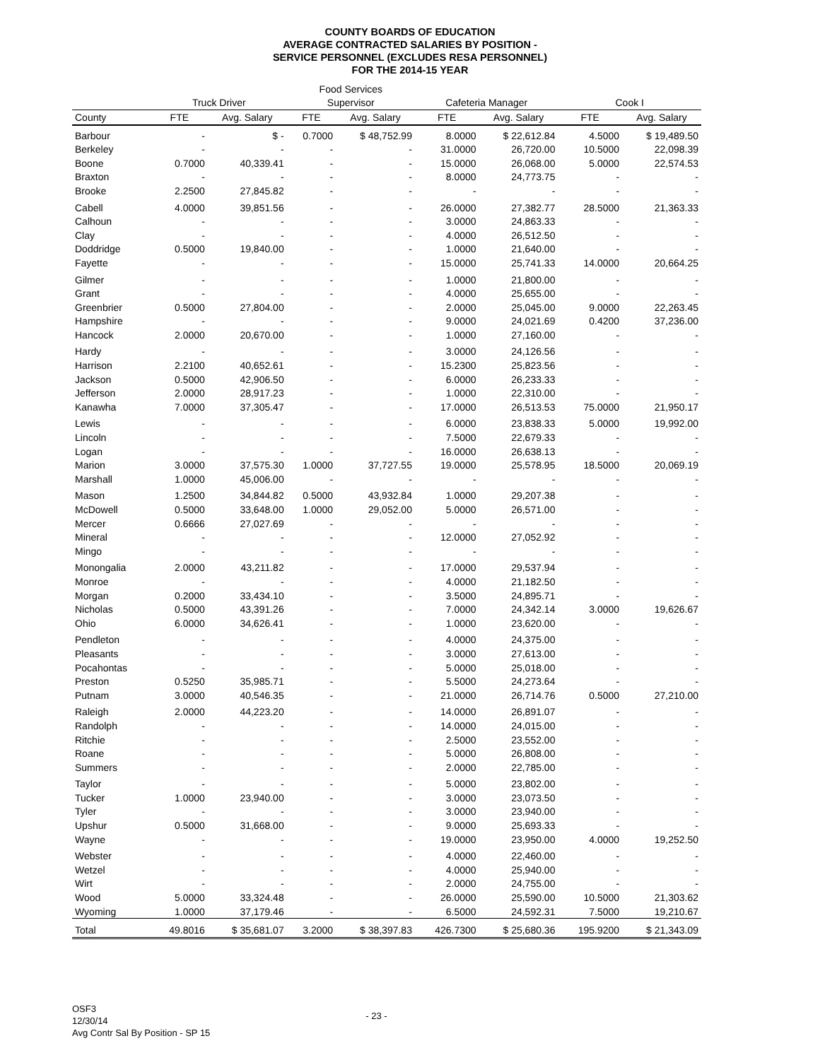COUNTY BOARDS OF EDUCATION
AVERAGE CONTRACTED SALARIES BY POSITION -
SERVICE PERSONNEL (EXCLUDES RESA PERSONNEL)
FOR THE 2014-15 YEAR
| | | | Food Services | | | | | |
| --- | --- | --- | --- | --- | --- | --- | --- | --- |
| | Truck Driver | | Supervisor | | Cafeteria Manager | | Cook I | |
| County | FTE | Avg. Salary | FTE | Avg. Salary | FTE | Avg. Salary | FTE | Avg. Salary |
| Barbour | - | $ - | 0.7000 | $ 48,752.99 | 8.0000 | $ 22,612.84 | 4.5000 | $ 19,489.50 |
| Berkeley | - | - | - | - | 31.0000 | 26,720.00 | 10.5000 | 22,098.39 |
| Boone | 0.7000 | 40,339.41 | - | - | 15.0000 | 26,068.00 | 5.0000 | 22,574.53 |
| Braxton | - | - | - | - | 8.0000 | 24,773.75 | - | - |
| Brooke | 2.2500 | 27,845.82 | - | - | - | - | - | - |
| Cabell | 4.0000 | 39,851.56 | - | - | 26.0000 | 27,382.77 | 28.5000 | 21,363.33 |
| Calhoun | - | - | - | - | 3.0000 | 24,863.33 | - | - |
| Clay | - | - | - | - | 4.0000 | 26,512.50 | - | - |
| Doddridge | 0.5000 | 19,840.00 | - | - | 1.0000 | 21,640.00 | - | - |
| Fayette | - | - | - | - | 15.0000 | 25,741.33 | 14.0000 | 20,664.25 |
| Gilmer | - | - | - | - | 1.0000 | 21,800.00 | - | - |
| Grant | - | - | - | - | 4.0000 | 25,655.00 | - | - |
| Greenbrier | 0.5000 | 27,804.00 | - | - | 2.0000 | 25,045.00 | 9.0000 | 22,263.45 |
| Hampshire | - | - | - | - | 9.0000 | 24,021.69 | 0.4200 | 37,236.00 |
| Hancock | 2.0000 | 20,670.00 | - | - | 1.0000 | 27,160.00 | - | - |
| Hardy | - | - | - | - | 3.0000 | 24,126.56 | - | - |
| Harrison | 2.2100 | 40,652.61 | - | - | 15.2300 | 25,823.56 | - | - |
| Jackson | 0.5000 | 42,906.50 | - | - | 6.0000 | 26,233.33 | - | - |
| Jefferson | 2.0000 | 28,917.23 | - | - | 1.0000 | 22,310.00 | - | - |
| Kanawha | 7.0000 | 37,305.47 | - | - | 17.0000 | 26,513.53 | 75.0000 | 21,950.17 |
| Lewis | - | - | - | - | 6.0000 | 23,838.33 | 5.0000 | 19,992.00 |
| Lincoln | - | - | - | - | 7.5000 | 22,679.33 | - | - |
| Logan | - | - | - | - | 16.0000 | 26,638.13 | - | - |
| Marion | 3.0000 | 37,575.30 | 1.0000 | 37,727.55 | 19.0000 | 25,578.95 | 18.5000 | 20,069.19 |
| Marshall | 1.0000 | 45,006.00 | - | - | - | - | - | - |
| Mason | 1.2500 | 34,844.82 | 0.5000 | 43,932.84 | 1.0000 | 29,207.38 | - | - |
| McDowell | 0.5000 | 33,648.00 | 1.0000 | 29,052.00 | 5.0000 | 26,571.00 | - | - |
| Mercer | 0.6666 | 27,027.69 | - | - | - | - | - | - |
| Mineral | - | - | - | - | 12.0000 | 27,052.92 | - | - |
| Mingo | - | - | - | - | - | - | - | - |
| Monongalia | 2.0000 | 43,211.82 | - | - | 17.0000 | 29,537.94 | - | - |
| Monroe | - | - | - | - | 4.0000 | 21,182.50 | - | - |
| Morgan | 0.2000 | 33,434.10 | - | - | 3.5000 | 24,895.71 | - | - |
| Nicholas | 0.5000 | 43,391.26 | - | - | 7.0000 | 24,342.14 | 3.0000 | 19,626.67 |
| Ohio | 6.0000 | 34,626.41 | - | - | 1.0000 | 23,620.00 | - | - |
| Pendleton | - | - | - | - | 4.0000 | 24,375.00 | - | - |
| Pleasants | - | - | - | - | 3.0000 | 27,613.00 | - | - |
| Pocahontas | - | - | - | - | 5.0000 | 25,018.00 | - | - |
| Preston | 0.5250 | 35,985.71 | - | - | 5.5000 | 24,273.64 | - | - |
| Putnam | 3.0000 | 40,546.35 | - | - | 21.0000 | 26,714.76 | 0.5000 | 27,210.00 |
| Raleigh | 2.0000 | 44,223.20 | - | - | 14.0000 | 26,891.07 | - | - |
| Randolph | - | - | - | - | 14.0000 | 24,015.00 | - | - |
| Ritchie | - | - | - | - | 2.5000 | 23,552.00 | - | - |
| Roane | - | - | - | - | 5.0000 | 26,808.00 | - | - |
| Summers | - | - | - | - | 2.0000 | 22,785.00 | - | - |
| Taylor | - | - | - | - | 5.0000 | 23,802.00 | - | - |
| Tucker | 1.0000 | 23,940.00 | - | - | 3.0000 | 23,073.50 | - | - |
| Tyler | - | - | - | - | 3.0000 | 23,940.00 | - | - |
| Upshur | 0.5000 | 31,668.00 | - | - | 9.0000 | 25,693.33 | - | - |
| Wayne | - | - | - | - | 19.0000 | 23,950.00 | 4.0000 | 19,252.50 |
| Webster | - | - | - | - | 4.0000 | 22,460.00 | - | - |
| Wetzel | - | - | - | - | 4.0000 | 25,940.00 | - | - |
| Wirt | - | - | - | - | 2.0000 | 24,755.00 | - | - |
| Wood | 5.0000 | 33,324.48 | - | - | 26.0000 | 25,590.00 | 10.5000 | 21,303.62 |
| Wyoming | 1.0000 | 37,179.46 | - | - | 6.5000 | 24,592.31 | 7.5000 | 19,210.67 |
| Total | 49.8016 | $ 35,681.07 | 3.2000 | $ 38,397.83 | 426.7300 | $ 25,680.36 | 195.9200 | $ 21,343.09 |
OSF3
12/30/14
Avg Contr Sal By Position - SP 15
- 23 -